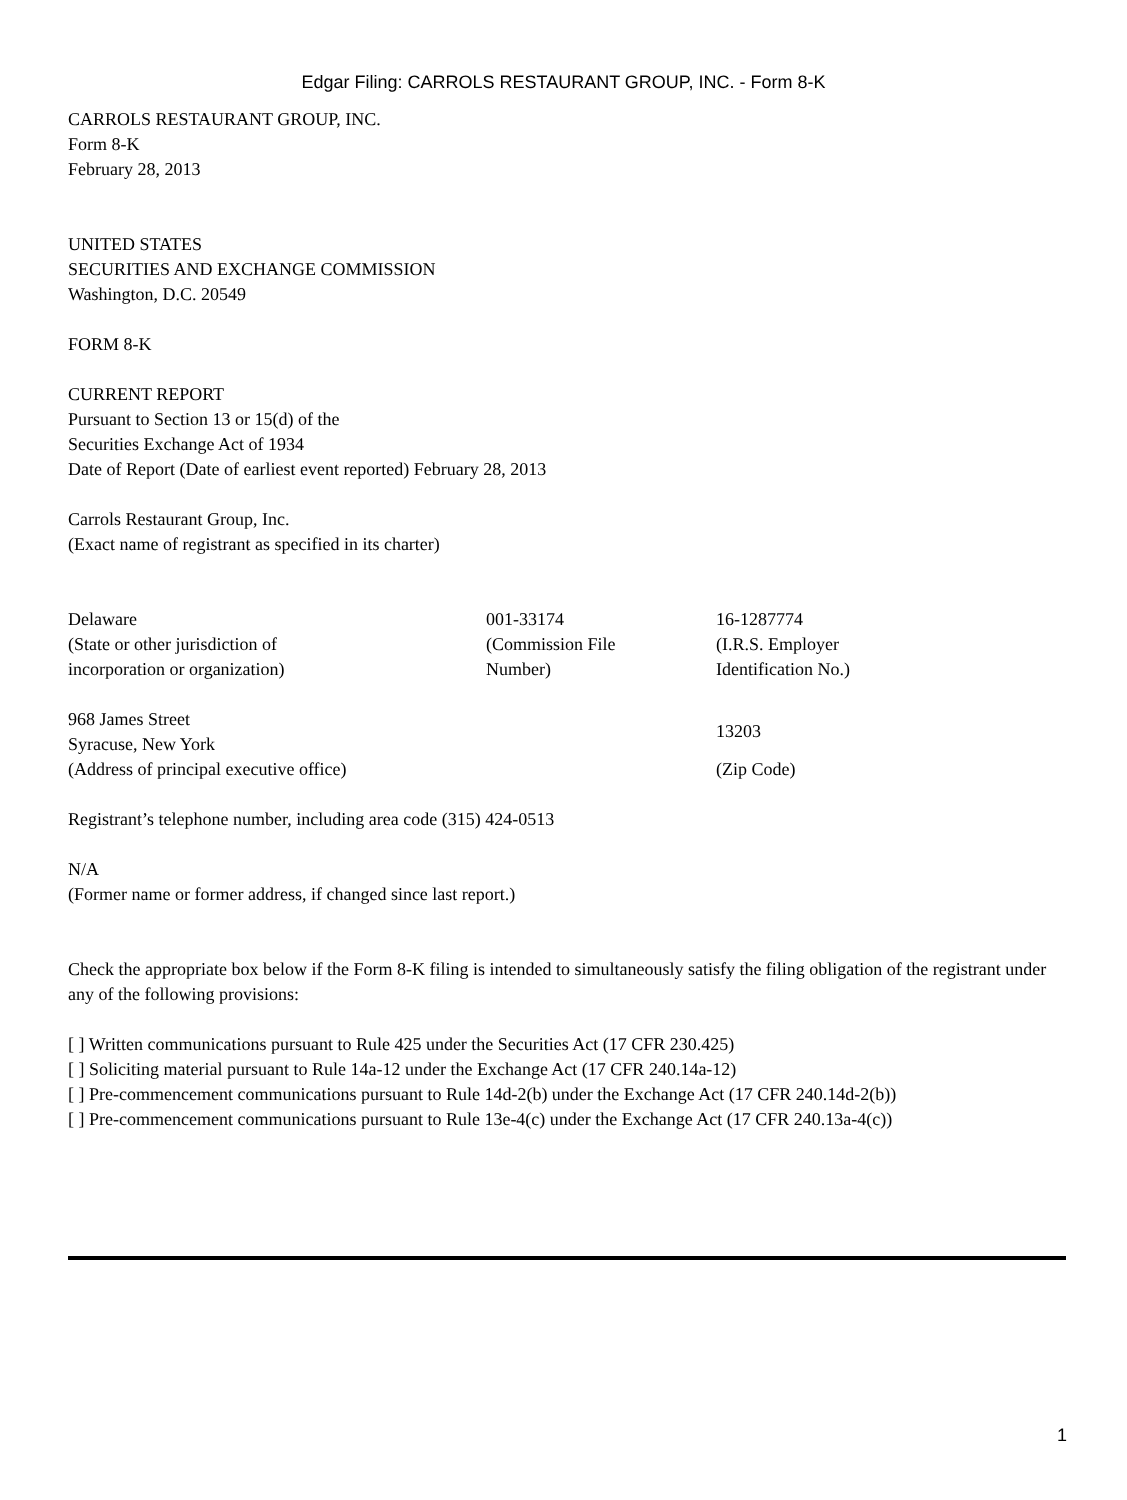Edgar Filing: CARROLS RESTAURANT GROUP, INC. - Form 8-K
CARROLS RESTAURANT GROUP, INC.
Form 8-K
February 28, 2013
UNITED STATES
SECURITIES AND EXCHANGE COMMISSION
Washington, D.C. 20549
FORM 8-K
CURRENT REPORT
Pursuant to Section 13 or 15(d) of the
Securities Exchange Act of 1934
Date of Report (Date of earliest event reported) February 28, 2013
Carrols Restaurant Group, Inc.
(Exact name of registrant as specified in its charter)
| Delaware (State or other jurisdiction of incorporation or organization) | 001-33174 (Commission File Number) | 16-1287774 (I.R.S. Employer Identification No.) |
| 968 James Street Syracuse, New York (Address of principal executive office) | | 13203 (Zip Code) |
Registrant’s telephone number, including area code (315) 424-0513
N/A
(Former name or former address, if changed since last report.)
Check the appropriate box below if the Form 8-K filing is intended to simultaneously satisfy the filing obligation of the registrant under any of the following provisions:
[ ] Written communications pursuant to Rule 425 under the Securities Act (17 CFR 230.425)
[ ] Soliciting material pursuant to Rule 14a-12 under the Exchange Act (17 CFR 240.14a-12)
[ ] Pre-commencement communications pursuant to Rule 14d-2(b) under the Exchange Act (17 CFR 240.14d-2(b))
[ ] Pre-commencement communications pursuant to Rule 13e-4(c) under the Exchange Act (17 CFR 240.13a-4(c))
1